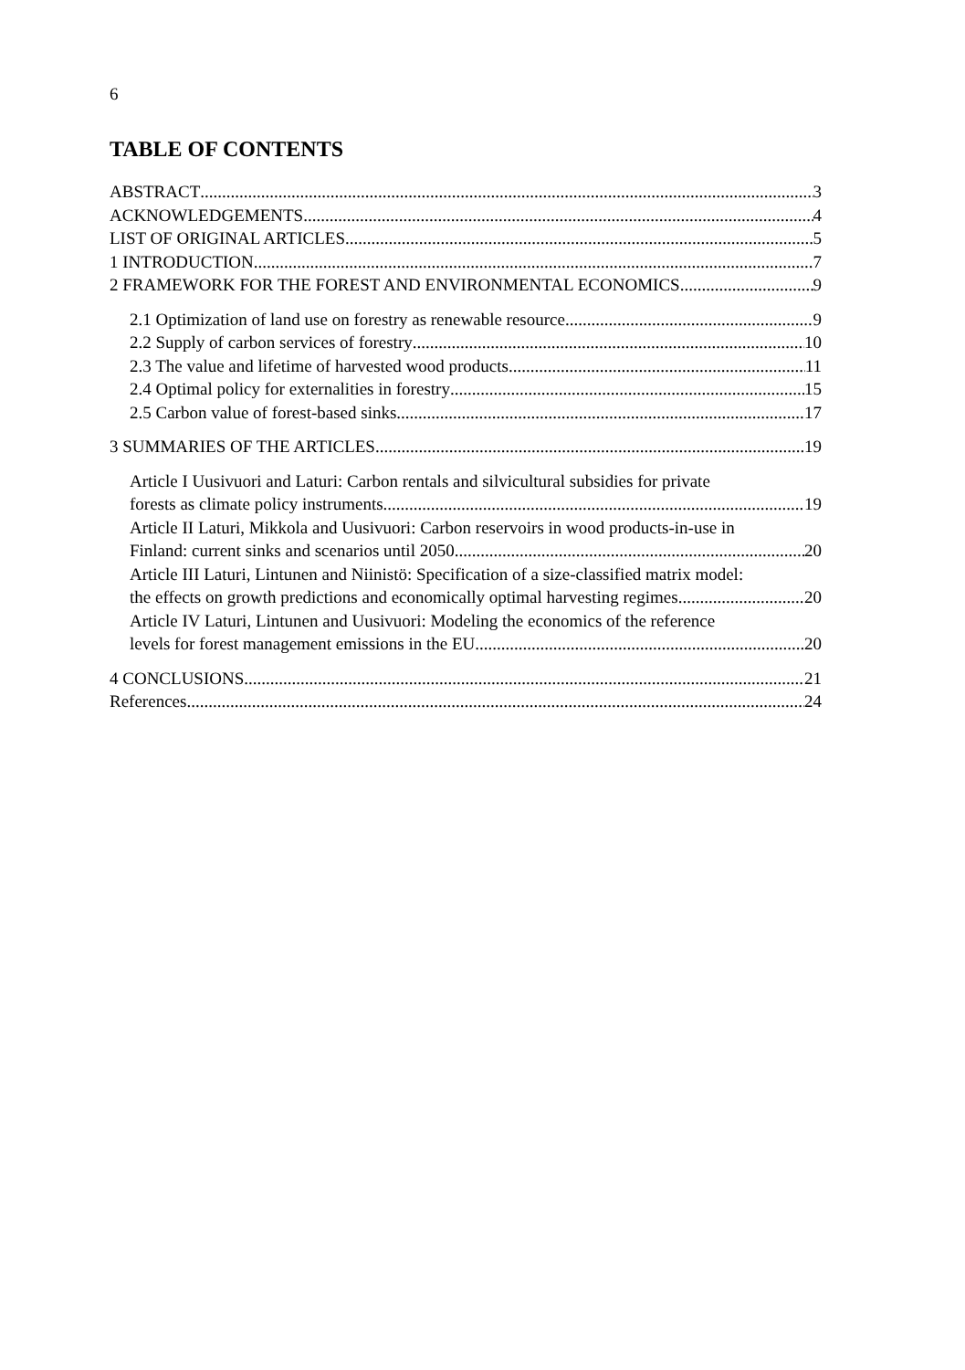6
TABLE OF CONTENTS
ABSTRACT 3
ACKNOWLEDGEMENTS 4
LIST OF ORIGINAL ARTICLES 5
1 INTRODUCTION 7
2 FRAMEWORK FOR THE FOREST AND ENVIRONMENTAL ECONOMICS 9
2.1 Optimization of land use on forestry as renewable resource 9
2.2 Supply of carbon services of forestry 10
2.3 The value and lifetime of harvested wood products 11
2.4 Optimal policy for externalities in forestry 15
2.5 Carbon value of forest-based sinks 17
3 SUMMARIES OF THE ARTICLES 19
Article I Uusivuori and Laturi: Carbon rentals and silvicultural subsidies for private
forests as climate policy instruments 19
Article II Laturi, Mikkola and Uusivuori: Carbon reservoirs in wood products-in-use in
Finland: current sinks and scenarios until 2050. 20
Article III Laturi, Lintunen and Niinistö: Specification of a size-classified matrix model:
the effects on growth predictions and economically optimal harvesting regimes 20
Article IV Laturi, Lintunen and Uusivuori: Modeling the economics of the reference
levels for forest management emissions in the EU. 20
4 CONCLUSIONS 21
References 24